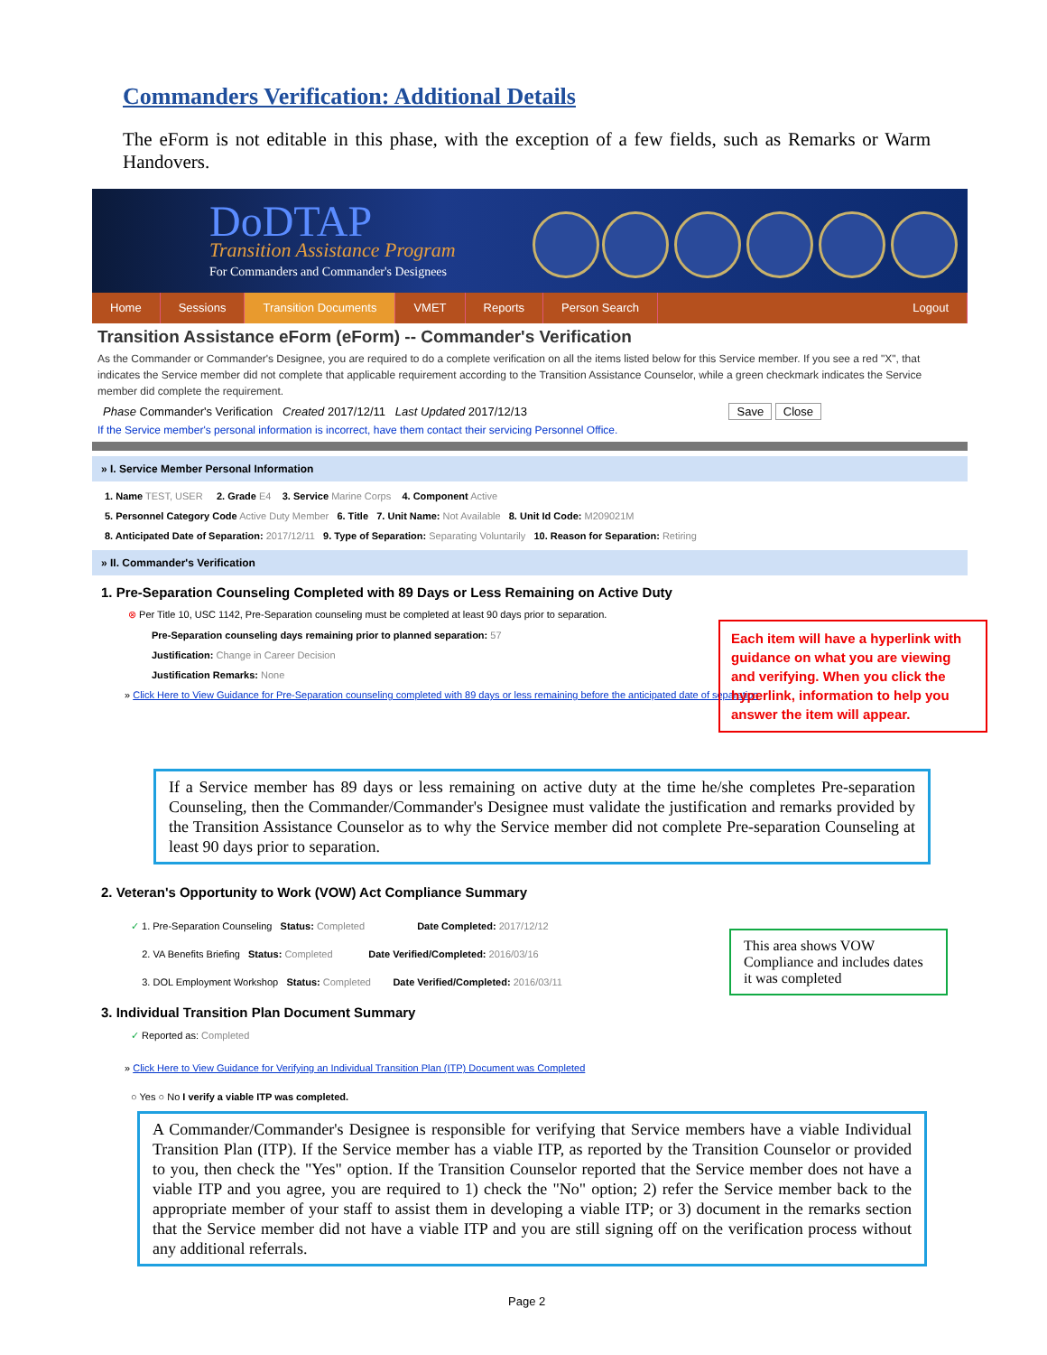Commanders Verification: Additional Details
The eForm is not editable in this phase, with the exception of a few fields, such as Remarks or Warm Handovers.
DoDTAP
Transition Assistance Program
For Commanders and Commander's Designees
Home Sessions Transition Documents VMET Reports Person Search Logout
Transition Assistance eForm (eForm) -- Commander's Verification
As the Commander or Commander's Designee, you are required to do a complete verification on all the items listed below for this Service member. If you see a red "X", that indicates the Service member did not complete that applicable requirement according to the Transition Assistance Counselor, while a green checkmark indicates the Service member did complete the requirement.
Phase Commander's Verification Created 2017/12/11 Last Updated 2017/12/13 Save Close
If the Service member's personal information is incorrect, have them contact their servicing Personnel Office.
» I. Service Member Personal Information
1. Name TEST, USER 2. Grade E4 3. Service Marine Corps 4. Component Active
5. Personnel Category Code Active Duty Member 6. Title 7. Unit Name: Not Available 8. Unit Id Code: M209021M
8. Anticipated Date of Separation: 2017/12/11 9. Type of Separation: Separating Voluntarily 10. Reason for Separation: Retiring
» II. Commander's Verification
1. Pre-Separation Counseling Completed with 89 Days or Less Remaining on Active Duty
⊗ Per Title 10, USC 1142, Pre-Separation counseling must be completed at least 90 days prior to separation.
Pre-Separation counseling days remaining prior to planned separation: 57
Justification: Change in Career Decision
Justification Remarks: None
» Click Here to View Guidance for Pre-Separation counseling completed with 89 days or less remaining before the anticipated date of separation
Each item will have a hyperlink with guidance on what you are viewing and verifying. When you click the hyperlink, information to help you answer the item will appear.
If a Service member has 89 days or less remaining on active duty at the time he/she completes Pre-separation Counseling, then the Commander/Commander's Designee must validate the justification and remarks provided by the Transition Assistance Counselor as to why the Service member did not complete Pre-separation Counseling at least 90 days prior to separation.
2. Veteran's Opportunity to Work (VOW) Act Compliance Summary
✓ 1. Pre-Separation Counseling Status: Completed Date Completed: 2017/12/12
2. VA Benefits Briefing Status: Completed Date Verified/Completed: 2016/03/16
3. DOL Employment Workshop Status: Completed Date Verified/Completed: 2016/03/11
This area shows VOW Compliance and includes dates it was completed
3. Individual Transition Plan Document Summary
✓ Reported as: Completed
» Click Here to View Guidance for Verifying an Individual Transition Plan (ITP) Document was Completed
○ Yes ○ No I verify a viable ITP was completed.
A Commander/Commander's Designee is responsible for verifying that Service members have a viable Individual Transition Plan (ITP). If the Service member has a viable ITP, as reported by the Transition Counselor or provided to you, then check the "Yes" option. If the Transition Counselor reported that the Service member does not have a viable ITP and you agree, you are required to 1) check the "No" option; 2) refer the Service member back to the appropriate member of your staff to assist them in developing a viable ITP; or 3) document in the remarks section that the Service member did not have a viable ITP and you are still signing off on the verification process without any additional referrals.
Page 2